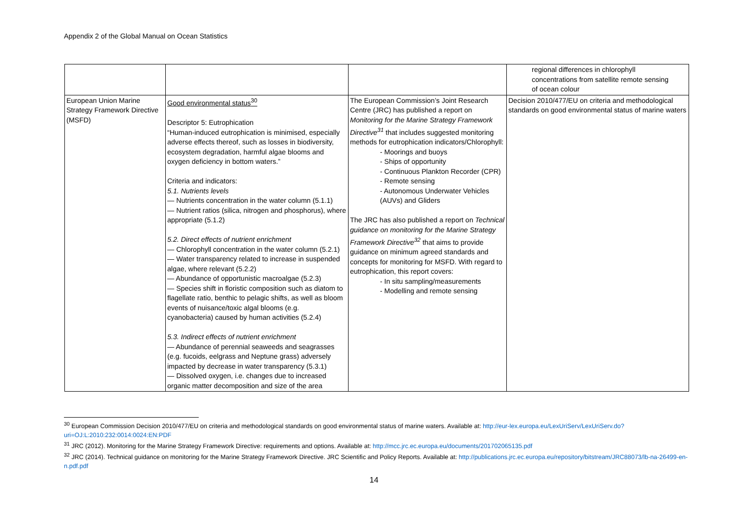Appendix 2 of the Global Manual on Ocean Statistics
| | | | regional differences in chlorophyll concentrations from satellite remote sensing of ocean colour |
| European Union Marine Strategy Framework Directive (MSFD) | Good environmental status<sup>30</sup> Descriptor 5: Eutrophication “Human-induced eutrophication is minimised, especially adverse effects thereof, such as losses in biodiversity, ecosystem degradation, harmful algae blooms and oxygen deficiency in bottom waters.” Criteria and indicators: 5.1. Nutrients levels — Nutrients concentration in the water column (5.1.1) — Nutrient ratios (silica, nitrogen and phosphorus), where appropriate (5.1.2) 5.2. Direct effects of nutrient enrichment — Chlorophyll concentration in the water column (5.2.1) — Water transparency related to increase in suspended algae, where relevant (5.2.2) — Abundance of opportunistic macroalgae (5.2.3) — Species shift in floristic composition such as diatom to flagellate ratio, benthic to pelagic shifts, as well as bloom events of nuisance/toxic algal blooms (e.g. cyanobacteria) caused by human activities (5.2.4) 5.3. Indirect effects of nutrient enrichment — Abundance of perennial seaweeds and seagrasses (e.g. fucoids, eelgrass and Neptune grass) adversely impacted by decrease in water transparency (5.3.1) — Dissolved oxygen, i.e. changes due to increased organic matter decomposition and size of the area | The European Commission’s Joint Research Centre (JRC) has published a report on Monitoring for the Marine Strategy Framework Directive<sup>31</sup> that includes suggested monitoring methods for eutrophication indicators/Chlorophyll: - Moorings and buoys - Ships of opportunity - Continuous Plankton Recorder (CPR) - Remote sensing - Autonomous Underwater Vehicles (AUVs) and Gliders The JRC has also published a report on Technical guidance on monitoring for the Marine Strategy Framework Directive<sup>32</sup> that aims to provide guidance on minimum agreed standards and concepts for monitoring for MSFD. With regard to eutrophication, this report covers: - In situ sampling/measurements - Modelling and remote sensing | Decision 2010/477/EU on criteria and methodological standards on good environmental status of marine waters |
<sup>30</sup> European Commission Decision 2010/477/EU on criteria and methodological standards on good environmental status of marine waters. Available at: http://eur-lex.europa.eu/LexUriServ/LexUriServ.do?uri=OJ:L:2010:232:0014:0024:EN:PDF
<sup>31</sup> JRC (2012). Monitoring for the Marine Strategy Framework Directive: requirements and options. Available at: http://mcc.jrc.ec.europa.eu/documents/201702065135.pdf
<sup>32</sup> JRC (2014). Technical guidance on monitoring for the Marine Strategy Framework Directive. JRC Scientific and Policy Reports. Available at: http://publications.jrc.ec.europa.eu/repository/bitstream/JRC88073/lb-na-26499-en-n.pdf.pdf
14